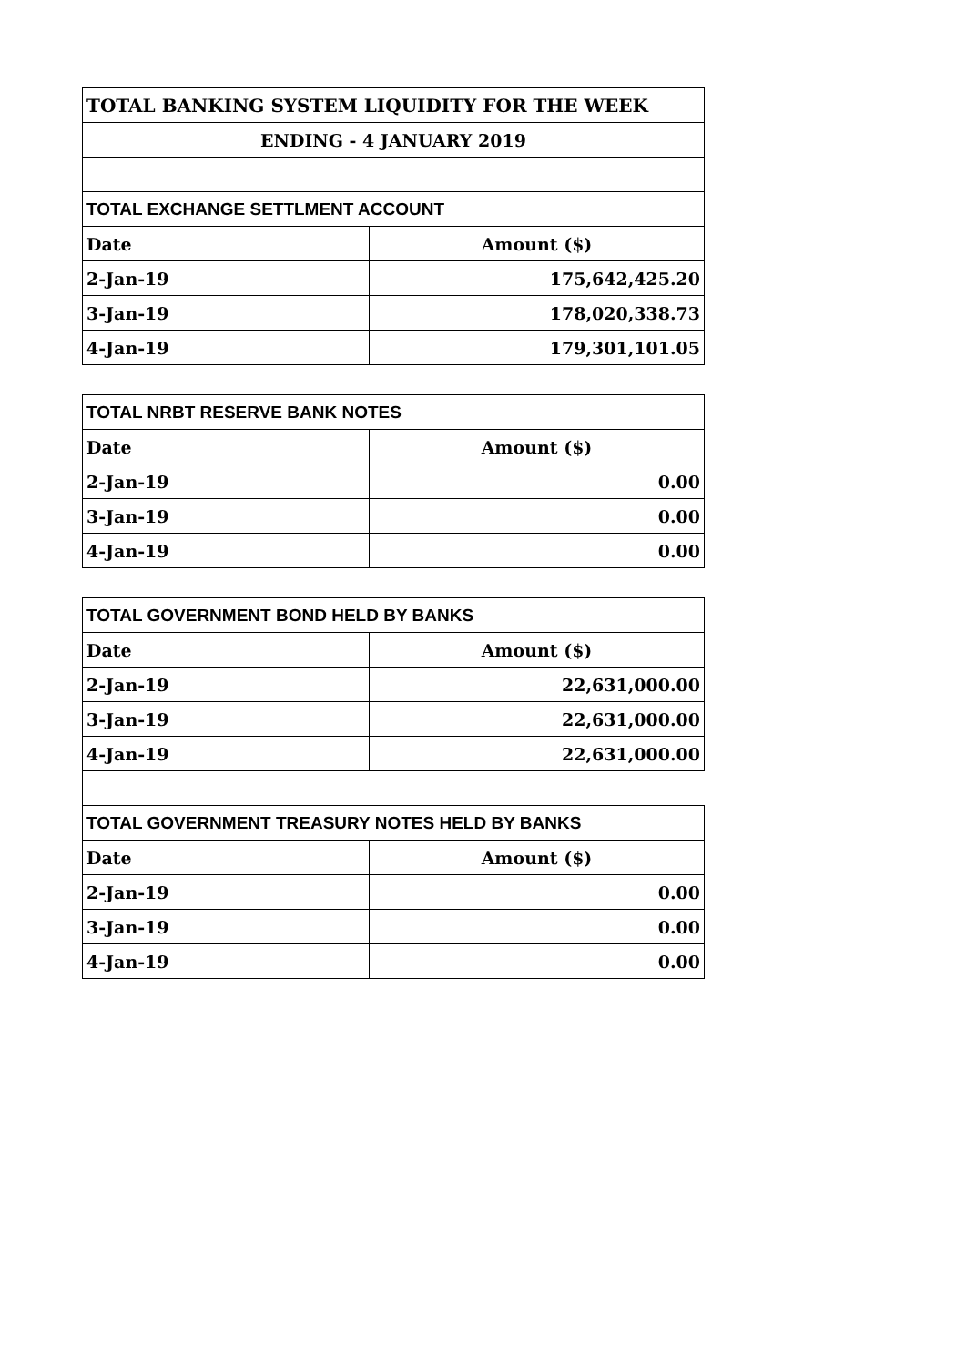| TOTAL BANKING SYSTEM LIQUIDITY FOR THE WEEK | |
| --- | --- |
| ENDING - 4 JANUARY 2019 | |
| TOTAL EXCHANGE SETTLMENT ACCOUNT | |
| Date | Amount ($) |
| 2-Jan-19 | 175,642,425.20 |
| 3-Jan-19 | 178,020,338.73 |
| 4-Jan-19 | 179,301,101.05 |
| TOTAL NRBT RESERVE BANK NOTES | |
| Date | Amount ($) |
| 2-Jan-19 | 0.00 |
| 3-Jan-19 | 0.00 |
| 4-Jan-19 | 0.00 |
| TOTAL GOVERNMENT BOND HELD BY BANKS | |
| Date | Amount ($) |
| 2-Jan-19 | 22,631,000.00 |
| 3-Jan-19 | 22,631,000.00 |
| 4-Jan-19 | 22,631,000.00 |
| TOTAL GOVERNMENT TREASURY NOTES HELD BY BANKS | |
| Date | Amount ($) |
| 2-Jan-19 | 0.00 |
| 3-Jan-19 | 0.00 |
| 4-Jan-19 | 0.00 |